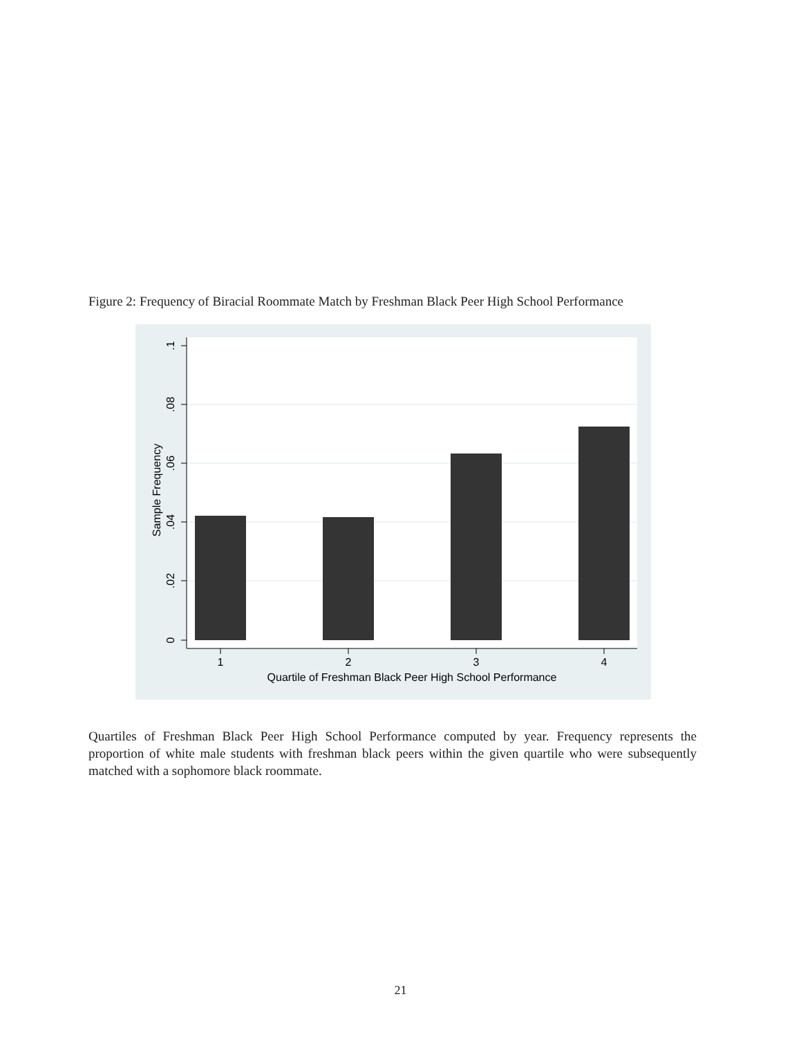Figure 2: Frequency of Biracial Roommate Match by Freshman Black Peer High School Performance
.1
.08
.06
.04
.02
0
Sample Frequency
1
2
3
4
Quartile of Freshman Black Peer High School Performance
Quartiles of Freshman Black Peer High School Performance computed by year. Frequency represents the proportion of white male students with freshman black peers within the given quartile who were subsequently matched with a sophomore black roommate.
21